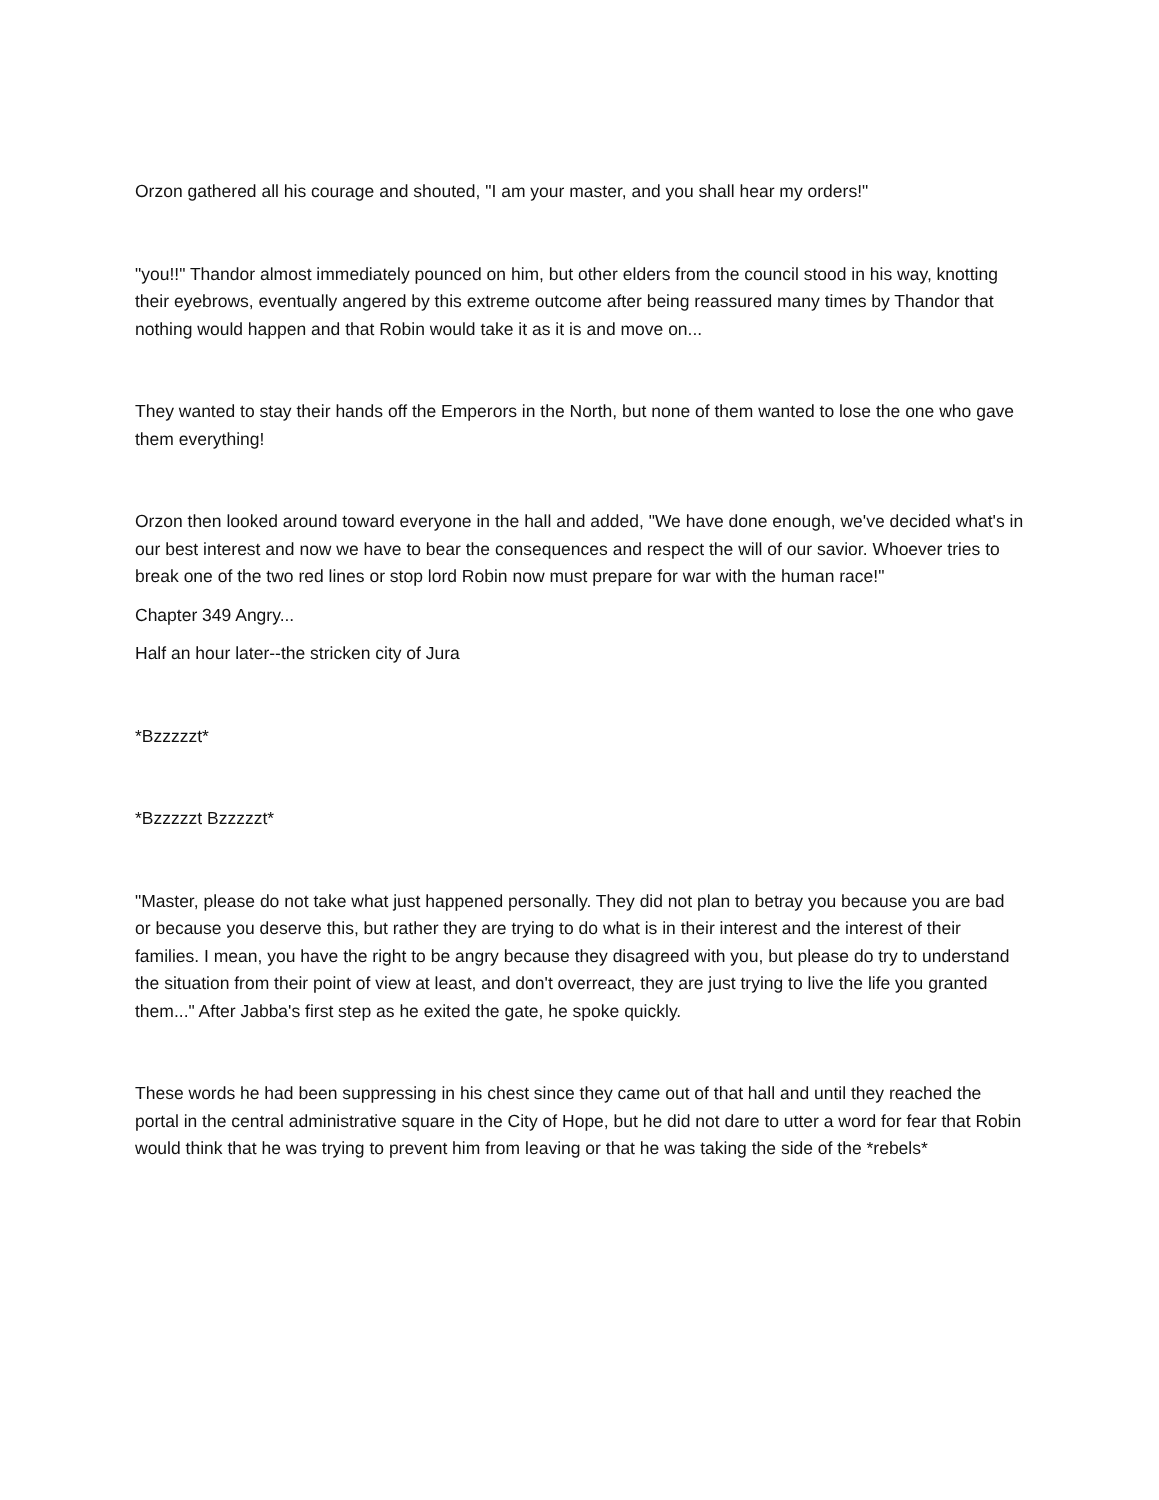Orzon gathered all his courage and shouted, "I am your master, and you shall hear my orders!"
"you!!" Thandor almost immediately pounced on him, but other elders from the council stood in his way, knotting their eyebrows, eventually angered by this extreme outcome after being reassured many times by Thandor that nothing would happen and that Robin would take it as it is and move on...
They wanted to stay their hands off the Emperors in the North, but none of them wanted to lose the one who gave them everything!
Orzon then looked around toward everyone in the hall and added, "We have done enough, we've decided what's in our best interest and now we have to bear the consequences and respect the will of our savior. Whoever tries to break one of the two red lines or stop lord Robin now must prepare for war with the human race!"
Chapter 349 Angry...
Half an hour later--the stricken city of Jura
*Bzzzzzt*
*Bzzzzzt Bzzzzzt*
"Master, please do not take what just happened personally. They did not plan to betray you because you are bad or because you deserve this, but rather they are trying to do what is in their interest and the interest of their families. I mean, you have the right to be angry because they disagreed with you, but please do try to understand the situation from their point of view at least, and don't overreact, they are just trying to live the life you granted them..." After Jabba's first step as he exited the gate, he spoke quickly.
These words he had been suppressing in his chest since they came out of that hall and until they reached the portal in the central administrative square in the City of Hope, but he did not dare to utter a word for fear that Robin would think that he was trying to prevent him from leaving or that he was taking the side of the *rebels*